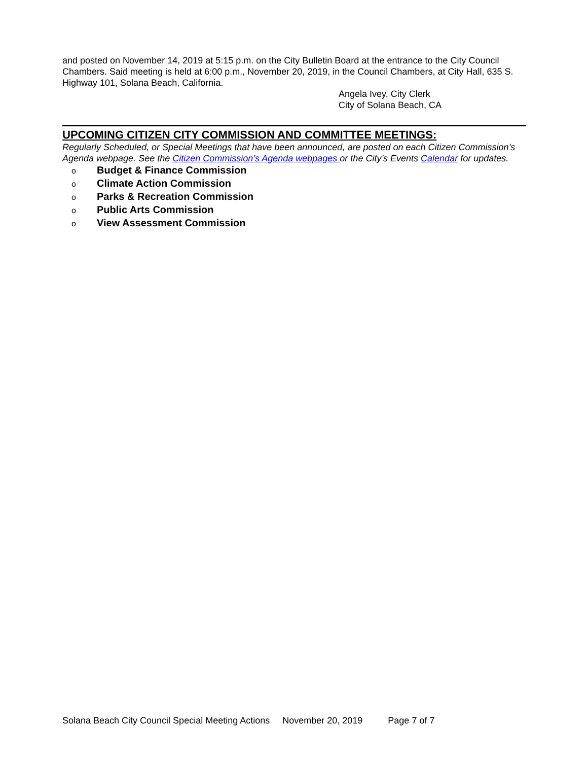and posted on November 14, 2019 at 5:15 p.m. on the City Bulletin Board at the entrance to the City Council Chambers. Said meeting is held at 6:00 p.m., November 20, 2019, in the Council Chambers, at City Hall, 635 S. Highway 101, Solana Beach, California.
Angela Ivey, City Clerk
City of Solana Beach, CA
UPCOMING CITIZEN CITY COMMISSION AND COMMITTEE MEETINGS:
Regularly Scheduled, or Special Meetings that have been announced, are posted on each Citizen Commission’s Agenda webpage. See the Citizen Commission’s Agenda webpages or the City’s Events Calendar for updates.
o Budget & Finance Commission
o Climate Action Commission
o Parks & Recreation Commission
o Public Arts Commission
o View Assessment Commission
Solana Beach City Council Special Meeting Actions November 20, 2019 Page 7 of 7